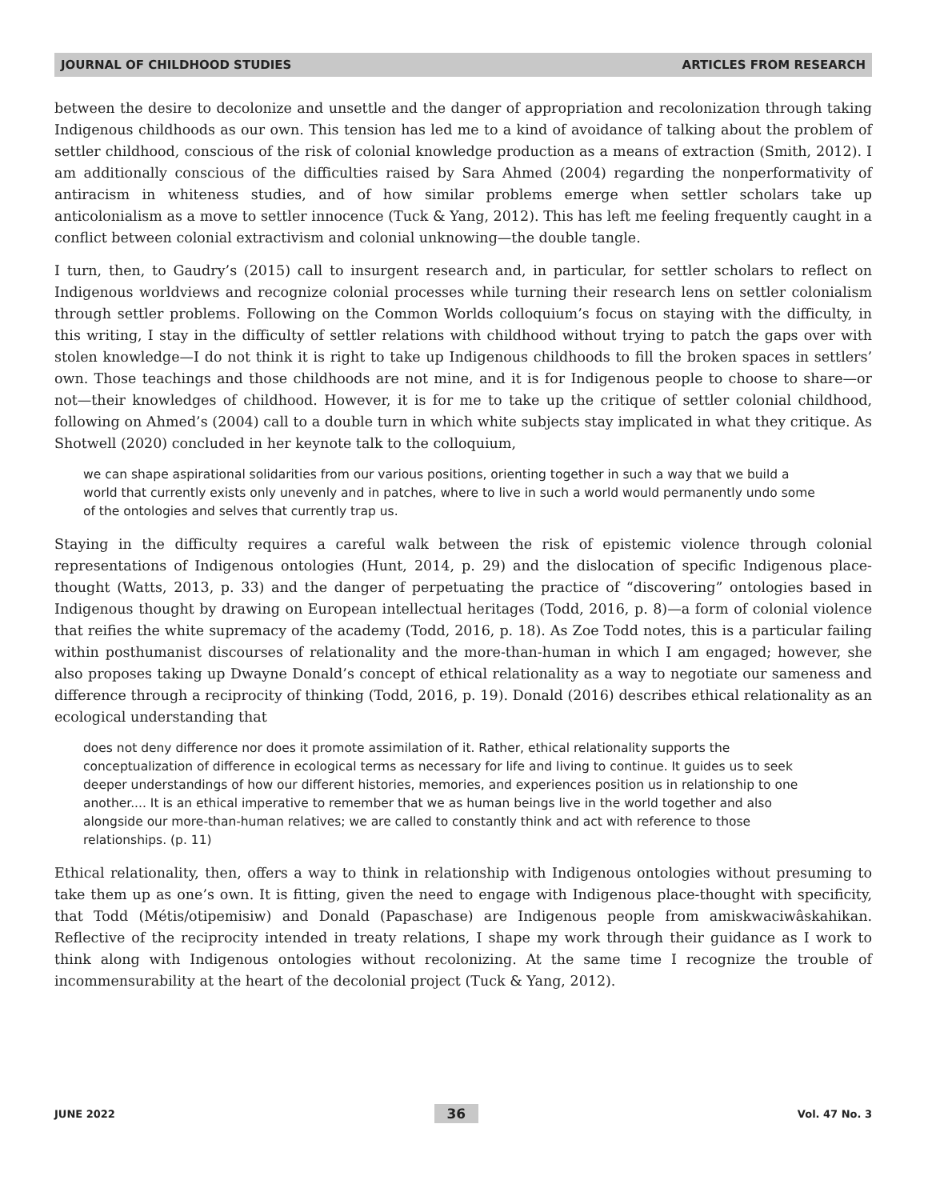JOURNAL OF CHILDHOOD STUDIES ARTICLES FROM RESEARCH
between the desire to decolonize and unsettle and the danger of appropriation and recolonization through taking Indigenous childhoods as our own. This tension has led me to a kind of avoidance of talking about the problem of settler childhood, conscious of the risk of colonial knowledge production as a means of extraction (Smith, 2012). I am additionally conscious of the difficulties raised by Sara Ahmed (2004) regarding the nonperformativity of antiracism in whiteness studies, and of how similar problems emerge when settler scholars take up anticolonialism as a move to settler innocence (Tuck & Yang, 2012). This has left me feeling frequently caught in a conflict between colonial extractivism and colonial unknowing—the double tangle.
I turn, then, to Gaudry’s (2015) call to insurgent research and, in particular, for settler scholars to reflect on Indigenous worldviews and recognize colonial processes while turning their research lens on settler colonialism through settler problems. Following on the Common Worlds colloquium’s focus on staying with the difficulty, in this writing, I stay in the difficulty of settler relations with childhood without trying to patch the gaps over with stolen knowledge—I do not think it is right to take up Indigenous childhoods to fill the broken spaces in settlers’ own. Those teachings and those childhoods are not mine, and it is for Indigenous people to choose to share—or not—their knowledges of childhood. However, it is for me to take up the critique of settler colonial childhood, following on Ahmed’s (2004) call to a double turn in which white subjects stay implicated in what they critique. As Shotwell (2020) concluded in her keynote talk to the colloquium,
we can shape aspirational solidarities from our various positions, orienting together in such a way that we build a world that currently exists only unevenly and in patches, where to live in such a world would permanently undo some of the ontologies and selves that currently trap us.
Staying in the difficulty requires a careful walk between the risk of epistemic violence through colonial representations of Indigenous ontologies (Hunt, 2014, p. 29) and the dislocation of specific Indigenous place-thought (Watts, 2013, p. 33) and the danger of perpetuating the practice of “discovering” ontologies based in Indigenous thought by drawing on European intellectual heritages (Todd, 2016, p. 8)—a form of colonial violence that reifies the white supremacy of the academy (Todd, 2016, p. 18). As Zoe Todd notes, this is a particular failing within posthumanist discourses of relationality and the more-than-human in which I am engaged; however, she also proposes taking up Dwayne Donald’s concept of ethical relationality as a way to negotiate our sameness and difference through a reciprocity of thinking (Todd, 2016, p. 19). Donald (2016) describes ethical relationality as an ecological understanding that
does not deny difference nor does it promote assimilation of it. Rather, ethical relationality supports the conceptualization of difference in ecological terms as necessary for life and living to continue. It guides us to seek deeper understandings of how our different histories, memories, and experiences position us in relationship to one another.... It is an ethical imperative to remember that we as human beings live in the world together and also alongside our more-than-human relatives; we are called to constantly think and act with reference to those relationships. (p. 11)
Ethical relationality, then, offers a way to think in relationship with Indigenous ontologies without presuming to take them up as one’s own. It is fitting, given the need to engage with Indigenous place-thought with specificity, that Todd (Métis/otipemisiw) and Donald (Papaschase) are Indigenous people from amiskwaciwâskahikan. Reflective of the reciprocity intended in treaty relations, I shape my work through their guidance as I work to think along with Indigenous ontologies without recolonizing. At the same time I recognize the trouble of incommensurability at the heart of the decolonial project (Tuck & Yang, 2012).
JUNE 2022 36 Vol. 47 No. 3